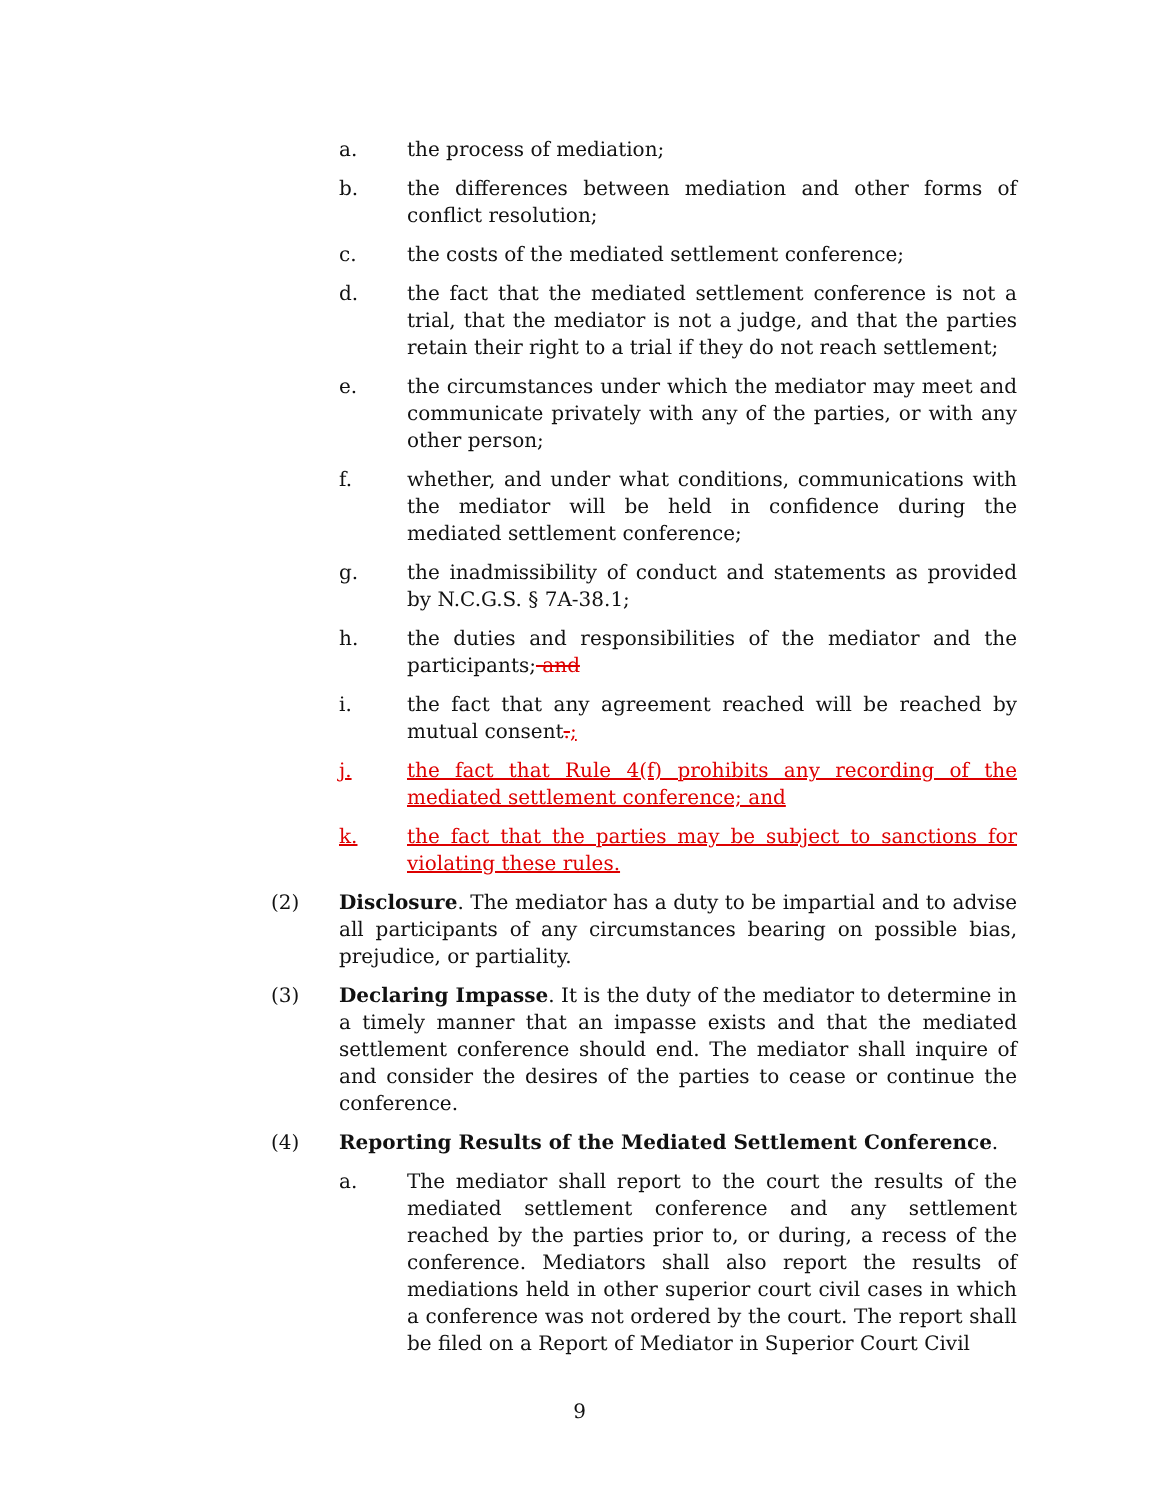a. the process of mediation;
b. the differences between mediation and other forms of conflict resolution;
c. the costs of the mediated settlement conference;
d. the fact that the mediated settlement conference is not a trial, that the mediator is not a judge, and that the parties retain their right to a trial if they do not reach settlement;
e. the circumstances under which the mediator may meet and communicate privately with any of the parties, or with any other person;
f. whether, and under what conditions, communications with the mediator will be held in confidence during the mediated settlement conference;
g. the inadmissibility of conduct and statements as provided by N.C.G.S. § 7A-38.1;
h. the duties and responsibilities of the mediator and the participants; and
i. the fact that any agreement reached will be reached by mutual consent.;
j. the fact that Rule 4(f) prohibits any recording of the mediated settlement conference; and
k. the fact that the parties may be subject to sanctions for violating these rules.
(2) Disclosure. The mediator has a duty to be impartial and to advise all participants of any circumstances bearing on possible bias, prejudice, or partiality.
(3) Declaring Impasse. It is the duty of the mediator to determine in a timely manner that an impasse exists and that the mediated settlement conference should end. The mediator shall inquire of and consider the desires of the parties to cease or continue the conference.
(4) Reporting Results of the Mediated Settlement Conference.
a. The mediator shall report to the court the results of the mediated settlement conference and any settlement reached by the parties prior to, or during, a recess of the conference. Mediators shall also report the results of mediations held in other superior court civil cases in which a conference was not ordered by the court. The report shall be filed on a Report of Mediator in Superior Court Civil
9